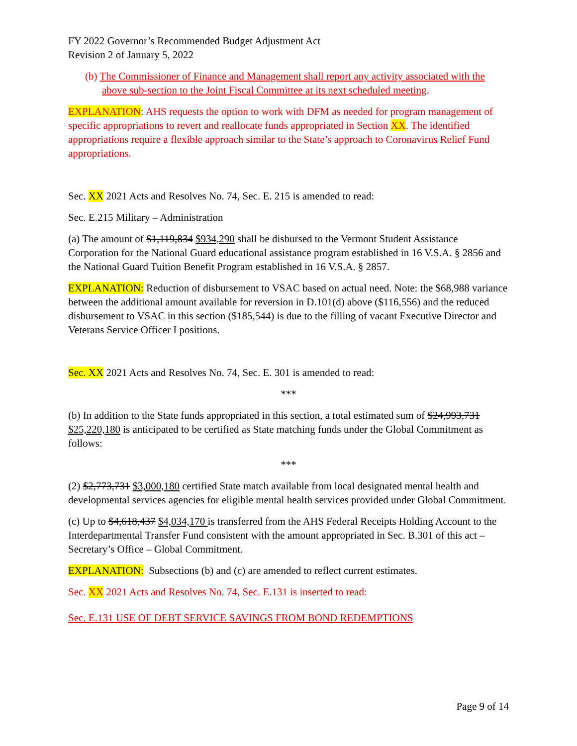FY 2022 Governor’s Recommended Budget Adjustment Act
Revision 2 of January 5, 2022
(b) The Commissioner of Finance and Management shall report any activity associated with the above sub-section to the Joint Fiscal Committee at its next scheduled meeting.
EXPLANATION: AHS requests the option to work with DFM as needed for program management of specific appropriations to revert and reallocate funds appropriated in Section XX. The identified appropriations require a flexible approach similar to the State’s approach to Coronavirus Relief Fund appropriations.
Sec. XX 2021 Acts and Resolves No. 74, Sec. E. 215 is amended to read:
Sec. E.215 Military – Administration
(a) The amount of $1,119,834 $934,290 shall be disbursed to the Vermont Student Assistance Corporation for the National Guard educational assistance program established in 16 V.S.A. § 2856 and the National Guard Tuition Benefit Program established in 16 V.S.A. § 2857.
EXPLANATION: Reduction of disbursement to VSAC based on actual need. Note: the $68,988 variance between the additional amount available for reversion in D.101(d) above ($116,556) and the reduced disbursement to VSAC in this section ($185,544) is due to the filling of vacant Executive Director and Veterans Service Officer I positions.
Sec. XX 2021 Acts and Resolves No. 74, Sec. E. 301 is amended to read:
***
(b) In addition to the State funds appropriated in this section, a total estimated sum of $24,993,731 $25,220,180 is anticipated to be certified as State matching funds under the Global Commitment as follows:
***
(2) $2,773,731 $3,000,180 certified State match available from local designated mental health and developmental services agencies for eligible mental health services provided under Global Commitment.
(c) Up to $4,618,437 $4,034,170 is transferred from the AHS Federal Receipts Holding Account to the Interdepartmental Transfer Fund consistent with the amount appropriated in Sec. B.301 of this act – Secretary’s Office – Global Commitment.
EXPLANATION: Subsections (b) and (c) are amended to reflect current estimates.
Sec. XX 2021 Acts and Resolves No. 74, Sec. E.131 is inserted to read:
Sec. E.131 USE OF DEBT SERVICE SAVINGS FROM BOND REDEMPTIONS
Page 9 of 14